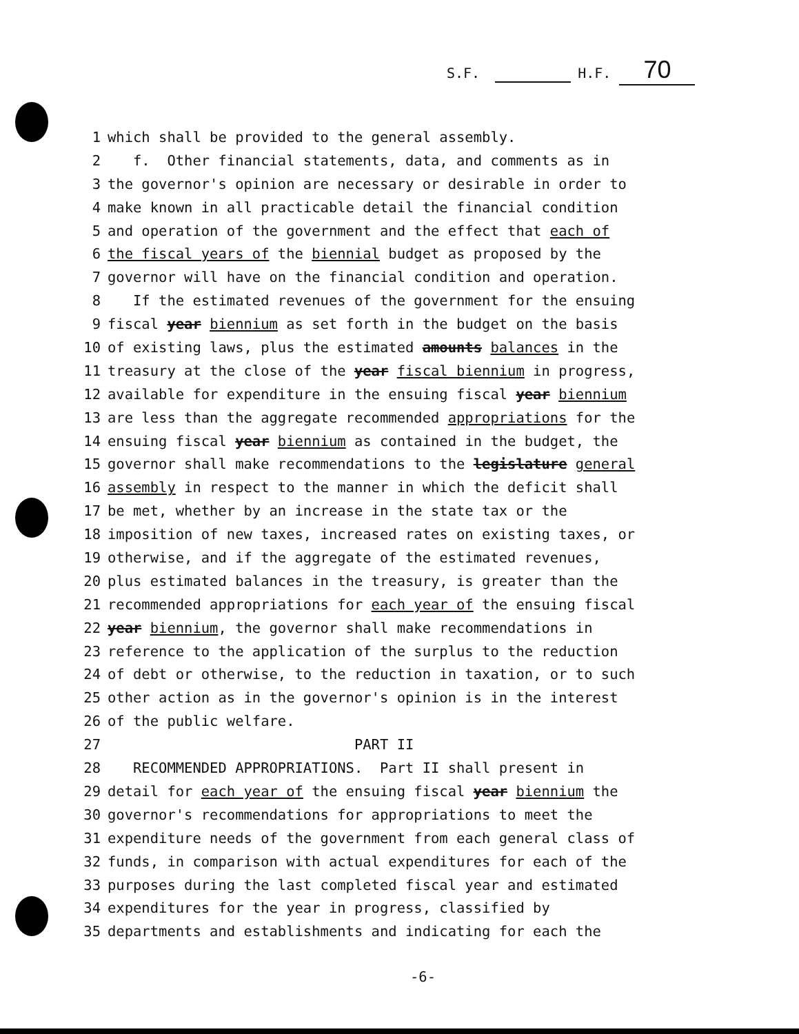S.F. H.F. 70
1 which shall be provided to the general assembly.
2 f. Other financial statements, data, and comments as in
3 the governor's opinion are necessary or desirable in order to
4 make known in all practicable detail the financial condition
5 and operation of the government and the effect that each of
6 the fiscal years of the biennial budget as proposed by the
7 governor will have on the financial condition and operation.
8 If the estimated revenues of the government for the ensuing
9 fiscal year biennium as set forth in the budget on the basis
10 of existing laws, plus the estimated amounts balances in the
11 treasury at the close of the year fiscal biennium in progress,
12 available for expenditure in the ensuing fiscal year biennium
13 are less than the aggregate recommended appropriations for the
14 ensuing fiscal year biennium as contained in the budget, the
15 governor shall make recommendations to the legislature general
16 assembly in respect to the manner in which the deficit shall
17 be met, whether by an increase in the state tax or the
18 imposition of new taxes, increased rates on existing taxes, or
19 otherwise, and if the aggregate of the estimated revenues,
20 plus estimated balances in the treasury, is greater than the
21 recommended appropriations for each year of the ensuing fiscal
22 year biennium, the governor shall make recommendations in
23 reference to the application of the surplus to the reduction
24 of debt or otherwise, to the reduction in taxation, or to such
25 other action as in the governor's opinion is in the interest
26 of the public welfare.
27 PART II
28 RECOMMENDED APPROPRIATIONS. Part II shall present in
29 detail for each year of the ensuing fiscal year biennium the
30 governor's recommendations for appropriations to meet the
31 expenditure needs of the government from each general class of
32 funds, in comparison with actual expenditures for each of the
33 purposes during the last completed fiscal year and estimated
34 expenditures for the year in progress, classified by
35 departments and establishments and indicating for each the
-6-